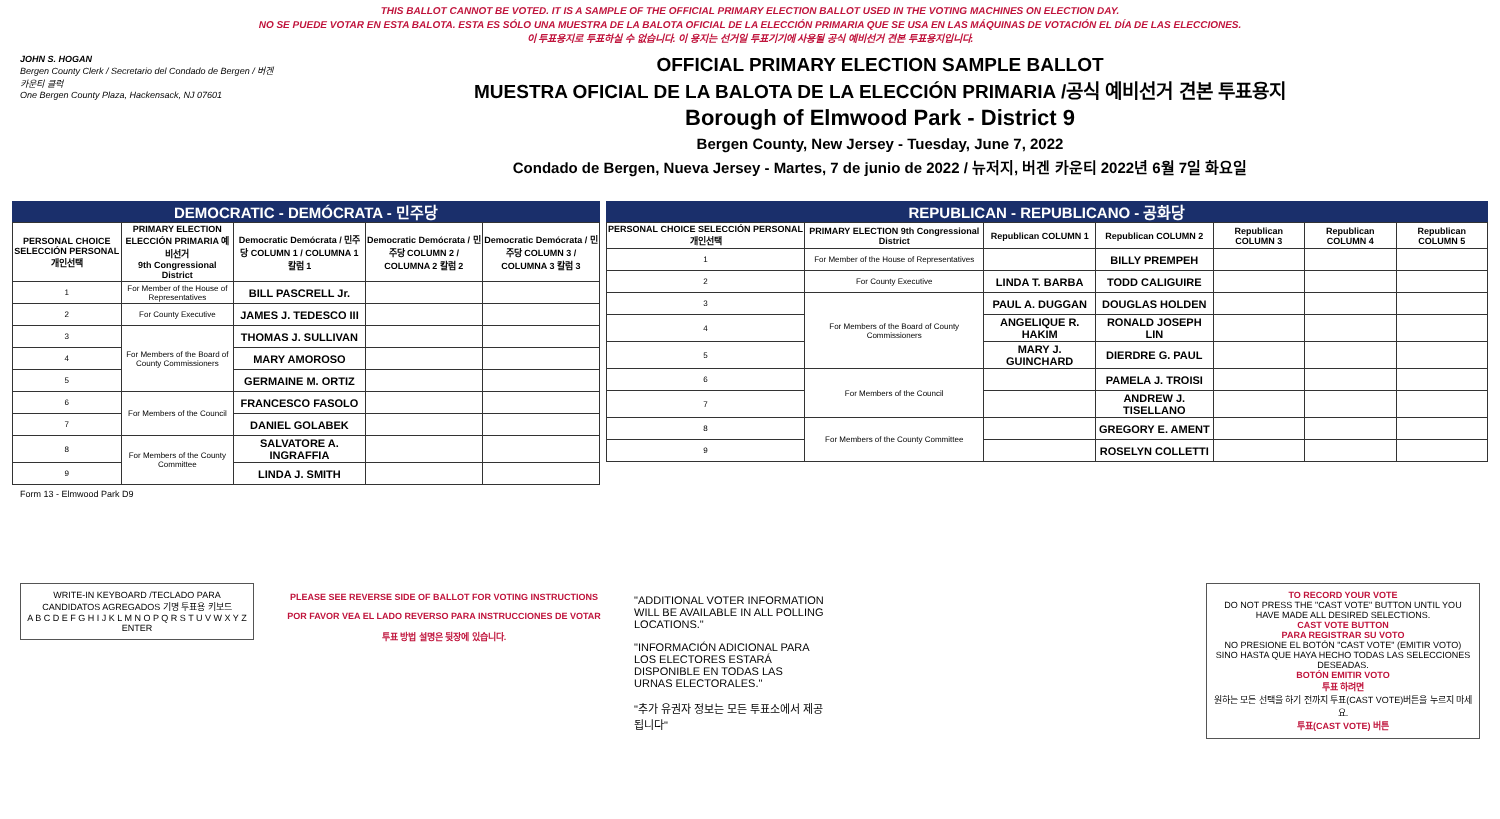THIS BALLOT CANNOT BE VOTED. IT IS A SAMPLE OF THE OFFICIAL PRIMARY ELECTION BALLOT USED IN THE VOTING MACHINES ON ELECTION DAY.
NO SE PUEDE VOTAR EN ESTA BALOTA. ESTA ES SÓLO UNA MUESTRA DE LA BALOTA OFICIAL DE LA ELECCIÓN PRIMARIA QUE SE USA EN LAS MÁQUINAS DE VOTACIÓN EL DÍA DE LAS ELECCIONES.
이 투표용지로 투표하실 수 없습니다. 이 용지는 선거일 투표기기에 사용될 공식 예비선거 견본 투표용지입니다.
JOHN S. HOGAN
Bergen County Clerk / Secretario del Condado de Bergen / 버겐카운티 클럭
One Bergen County Plaza, Hackensack, NJ 07601
OFFICIAL PRIMARY ELECTION SAMPLE BALLOT
MUESTRA OFICIAL DE LA BALOTA DE LA ELECCIÓN PRIMARIA /공식 예비선거 견본 투표용지
Borough of Elmwood Park - District 9
Bergen County, New Jersey - Tuesday, June 7, 2022
Condado de Bergen, Nueva Jersey - Martes, 7 de junio de 2022 / 뉴저지, 버겐 카운티 2022년 6월 7일 화요일
DEMOCRATIC - DEMÓCRATA - 민주당
| PERSONAL CHOICE SELECCIÓN PERSONAL 개인선택 | PRIMARY ELECTION ELECCIÓN PRIMARIA 예비선거 9th Congressional District | Democratic Demócrata / 민주당 COLUMN 1 / COLUMNA 1 칼럼 1 | Democratic Demócrata / 민주당 COLUMN 2 / COLUMNA 2 칼럼 2 | Democratic Demócrata / 민주당 COLUMN 3 / COLUMNA 3 칼럼 3 |
| --- | --- | --- | --- | --- |
| 1 | For Member of the House of Representatives | BILL PASCRELL Jr. | | |
| 2 | For County Executive | JAMES J. TEDESCO III | | |
| 3 | For Members of the Board of County Commissioners | THOMAS J. SULLIVAN | | |
| 4 | | MARY AMOROSO | | |
| 5 | | GERMAINE M. ORTIZ | | |
| 6 | For Members of the Council | FRANCESCO FASOLO | | |
| 7 | | DANIEL GOLABEK | | |
| 8 | For Members of the County Committee | SALVATORE A. INGRAFFIA | | |
| 9 | | LINDA J. SMITH | | |
REPUBLICAN - REPUBLICANO - 공화당
| PERSONAL CHOICE SELECCIÓN PERSONAL 개인선택 | PRIMARY ELECTION 9th Congressional District | Republican COLUMN 1 | Republican COLUMN 2 | Republican COLUMN 3 | Republican COLUMN 4 | Republican COLUMN 5 |
| --- | --- | --- | --- | --- | --- | --- |
| 1 | For Member of the House of Representatives | | BILLY PREMPEH | | | |
| 2 | For County Executive | LINDA T. BARBA | TODD CALIGUIRE | | | |
| 3 | For Members of the Board of County Commissioners | PAUL A. DUGGAN | DOUGLAS HOLDEN | | | |
| 4 | | ANGELIQUE R. HAKIM | RONALD JOSEPH LIN | | | |
| 5 | | MARY J. GUINCHARD | DIERDRE G. PAUL | | | |
| 6 | For Members of the Council | | PAMELA J. TROISI | | | |
| 7 | | | ANDREW J. TISELLANO | | | |
| 8 | For Members of the County Committee | | GREGORY E. AMENT | | | |
| 9 | | | ROSELYN COLLETTI | | | |
Form 13 - Elmwood Park D9
WRITE-IN KEYBOARD /TECLADO PARA CANDIDATOS AGREGADOS 기명 투표용 키보드
A B C D E F G H I J K L M N O P Q R S T U V W X Y Z ENTER
PLEASE SEE REVERSE SIDE OF BALLOT FOR VOTING INSTRUCTIONS
POR FAVOR VEA EL LADO REVERSO PARA INSTRUCCIONES DE VOTAR
투표 방법 설명은 뒷장에 있습니다.
"ADDITIONAL VOTER INFORMATION WILL BE AVAILABLE IN ALL POLLING LOCATIONS."
"INFORMACIÓN ADICIONAL PARA LOS ELECTORES ESTARÁ DISPONIBLE EN TODAS LAS URNAS ELECTORALES."
"추가 유권자 정보는 모든 투표소에서 제공됩니다"
TO RECORD YOUR VOTE
DO NOT PRESS THE "CAST VOTE" BUTTON UNTIL YOU HAVE MADE ALL DESIRED SELECTIONS.
CAST VOTE BUTTON
PARA REGISTRAR SU VOTO
NO PRESIONE EL BOTÓN "CAST VOTE" (EMITIR VOTO) SINO HASTA QUE HAYA HECHO TODAS LAS SELECCIONES DESEADAS.
BOTÓN EMITIR VOTO
투표 하려면
원하는 모든 선택을 하기 전까지 투표(CAST VOTE)버튼을 누르지 마세요.
투표(CAST VOTE) 버튼